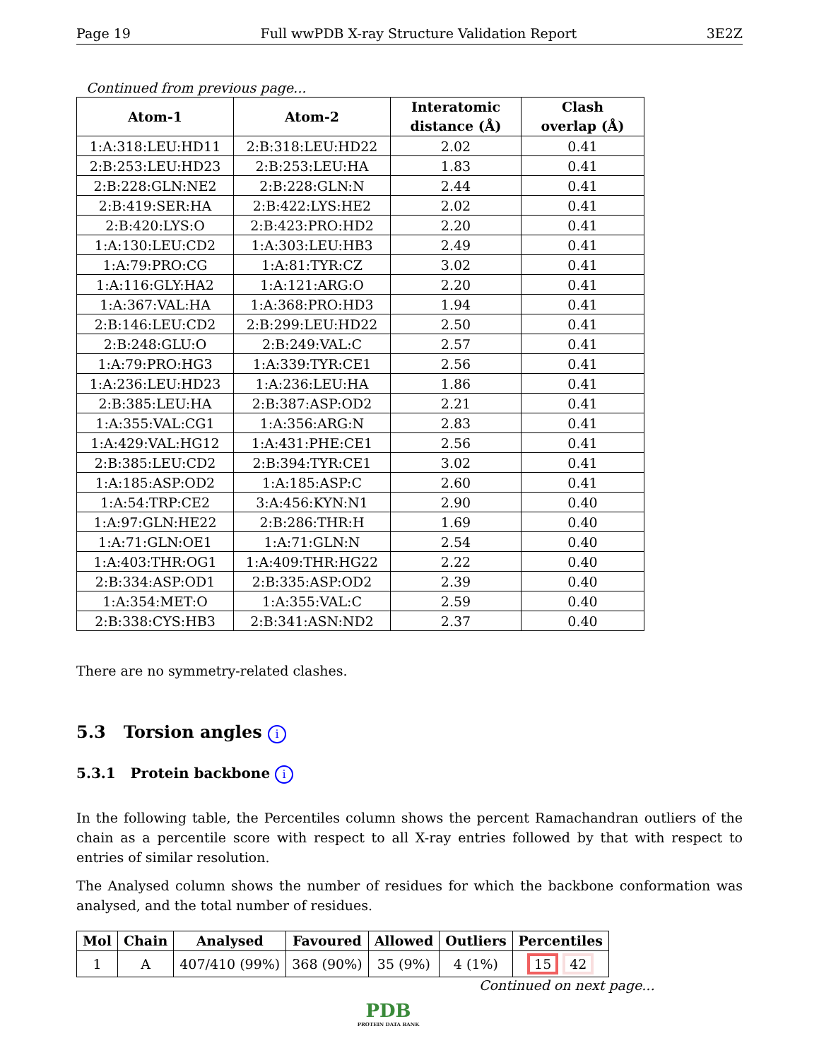Page 19 Full wwPDB X-ray Structure Validation Report 3E2Z
Continued from previous page...
| Atom-1 | Atom-2 | Interatomic distance (Å) | Clash overlap (Å) |
| --- | --- | --- | --- |
| 1:A:318:LEU:HD11 | 2:B:318:LEU:HD22 | 2.02 | 0.41 |
| 2:B:253:LEU:HD23 | 2:B:253:LEU:HA | 1.83 | 0.41 |
| 2:B:228:GLN:NE2 | 2:B:228:GLN:N | 2.44 | 0.41 |
| 2:B:419:SER:HA | 2:B:422:LYS:HE2 | 2.02 | 0.41 |
| 2:B:420:LYS:O | 2:B:423:PRO:HD2 | 2.20 | 0.41 |
| 1:A:130:LEU:CD2 | 1:A:303:LEU:HB3 | 2.49 | 0.41 |
| 1:A:79:PRO:CG | 1:A:81:TYR:CZ | 3.02 | 0.41 |
| 1:A:116:GLY:HA2 | 1:A:121:ARG:O | 2.20 | 0.41 |
| 1:A:367:VAL:HA | 1:A:368:PRO:HD3 | 1.94 | 0.41 |
| 2:B:146:LEU:CD2 | 2:B:299:LEU:HD22 | 2.50 | 0.41 |
| 2:B:248:GLU:O | 2:B:249:VAL:C | 2.57 | 0.41 |
| 1:A:79:PRO:HG3 | 1:A:339:TYR:CE1 | 2.56 | 0.41 |
| 1:A:236:LEU:HD23 | 1:A:236:LEU:HA | 1.86 | 0.41 |
| 2:B:385:LEU:HA | 2:B:387:ASP:OD2 | 2.21 | 0.41 |
| 1:A:355:VAL:CG1 | 1:A:356:ARG:N | 2.83 | 0.41 |
| 1:A:429:VAL:HG12 | 1:A:431:PHE:CE1 | 2.56 | 0.41 |
| 2:B:385:LEU:CD2 | 2:B:394:TYR:CE1 | 3.02 | 0.41 |
| 1:A:185:ASP:OD2 | 1:A:185:ASP:C | 2.60 | 0.41 |
| 1:A:54:TRP:CE2 | 3:A:456:KYN:N1 | 2.90 | 0.40 |
| 1:A:97:GLN:HE22 | 2:B:286:THR:H | 1.69 | 0.40 |
| 1:A:71:GLN:OE1 | 1:A:71:GLN:N | 2.54 | 0.40 |
| 1:A:403:THR:OG1 | 1:A:409:THR:HG22 | 2.22 | 0.40 |
| 2:B:334:ASP:OD1 | 2:B:335:ASP:OD2 | 2.39 | 0.40 |
| 1:A:354:MET:O | 1:A:355:VAL:C | 2.59 | 0.40 |
| 2:B:338:CYS:HB3 | 2:B:341:ASN:ND2 | 2.37 | 0.40 |
There are no symmetry-related clashes.
5.3 Torsion angles i
5.3.1 Protein backbone i
In the following table, the Percentiles column shows the percent Ramachandran outliers of the chain as a percentile score with respect to all X-ray entries followed by that with respect to entries of similar resolution.
The Analysed column shows the number of residues for which the backbone conformation was analysed, and the total number of residues.
| Mol | Chain | Analysed | Favoured | Allowed | Outliers | Percentiles |
| --- | --- | --- | --- | --- | --- | --- |
| 1 | A | 407/410 (99%) | 368 (90%) | 35 (9%) | 4 (1%) | 15 42 |
Continued on next page...
PDB
PROTEIN DATA BANK